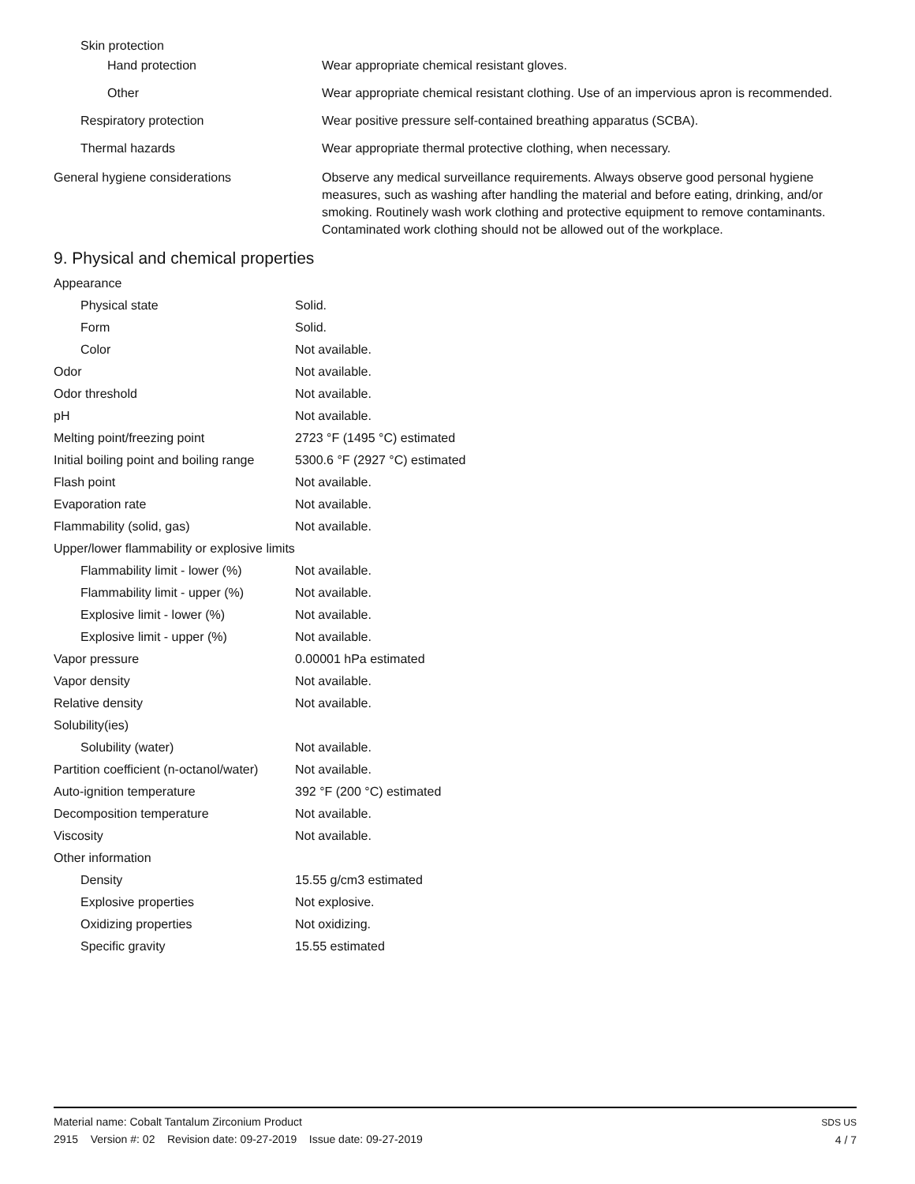| Skin protection | |
| Hand protection | Wear appropriate chemical resistant gloves. |
| Other | Wear appropriate chemical resistant clothing. Use of an impervious apron is recommended. |
| Respiratory protection | Wear positive pressure self-contained breathing apparatus (SCBA). |
| Thermal hazards | Wear appropriate thermal protective clothing, when necessary. |
| General hygiene considerations | Observe any medical surveillance requirements. Always observe good personal hygiene measures, such as washing after handling the material and before eating, drinking, and/or smoking. Routinely wash work clothing and protective equipment to remove contaminants. Contaminated work clothing should not be allowed out of the workplace. |
9. Physical and chemical properties
| Appearance | |
| Physical state | Solid. |
| Form | Solid. |
| Color | Not available. |
| Odor | Not available. |
| Odor threshold | Not available. |
| pH | Not available. |
| Melting point/freezing point | 2723 °F (1495 °C) estimated |
| Initial boiling point and boiling range | 5300.6 °F (2927 °C) estimated |
| Flash point | Not available. |
| Evaporation rate | Not available. |
| Flammability (solid, gas) | Not available. |
| Upper/lower flammability or explosive limits | |
| Flammability limit - lower (%) | Not available. |
| Flammability limit - upper (%) | Not available. |
| Explosive limit - lower (%) | Not available. |
| Explosive limit - upper (%) | Not available. |
| Vapor pressure | 0.00001 hPa estimated |
| Vapor density | Not available. |
| Relative density | Not available. |
| Solubility(ies) | |
| Solubility (water) | Not available. |
| Partition coefficient (n-octanol/water) | Not available. |
| Auto-ignition temperature | 392 °F (200 °C) estimated |
| Decomposition temperature | Not available. |
| Viscosity | Not available. |
| Other information | |
| Density | 15.55 g/cm3 estimated |
| Explosive properties | Not explosive. |
| Oxidizing properties | Not oxidizing. |
| Specific gravity | 15.55 estimated |
Material name: Cobalt Tantalum Zirconium Product
2915 Version #: 02 Revision date: 09-27-2019 Issue date: 09-27-2019
SDS US
4 / 7